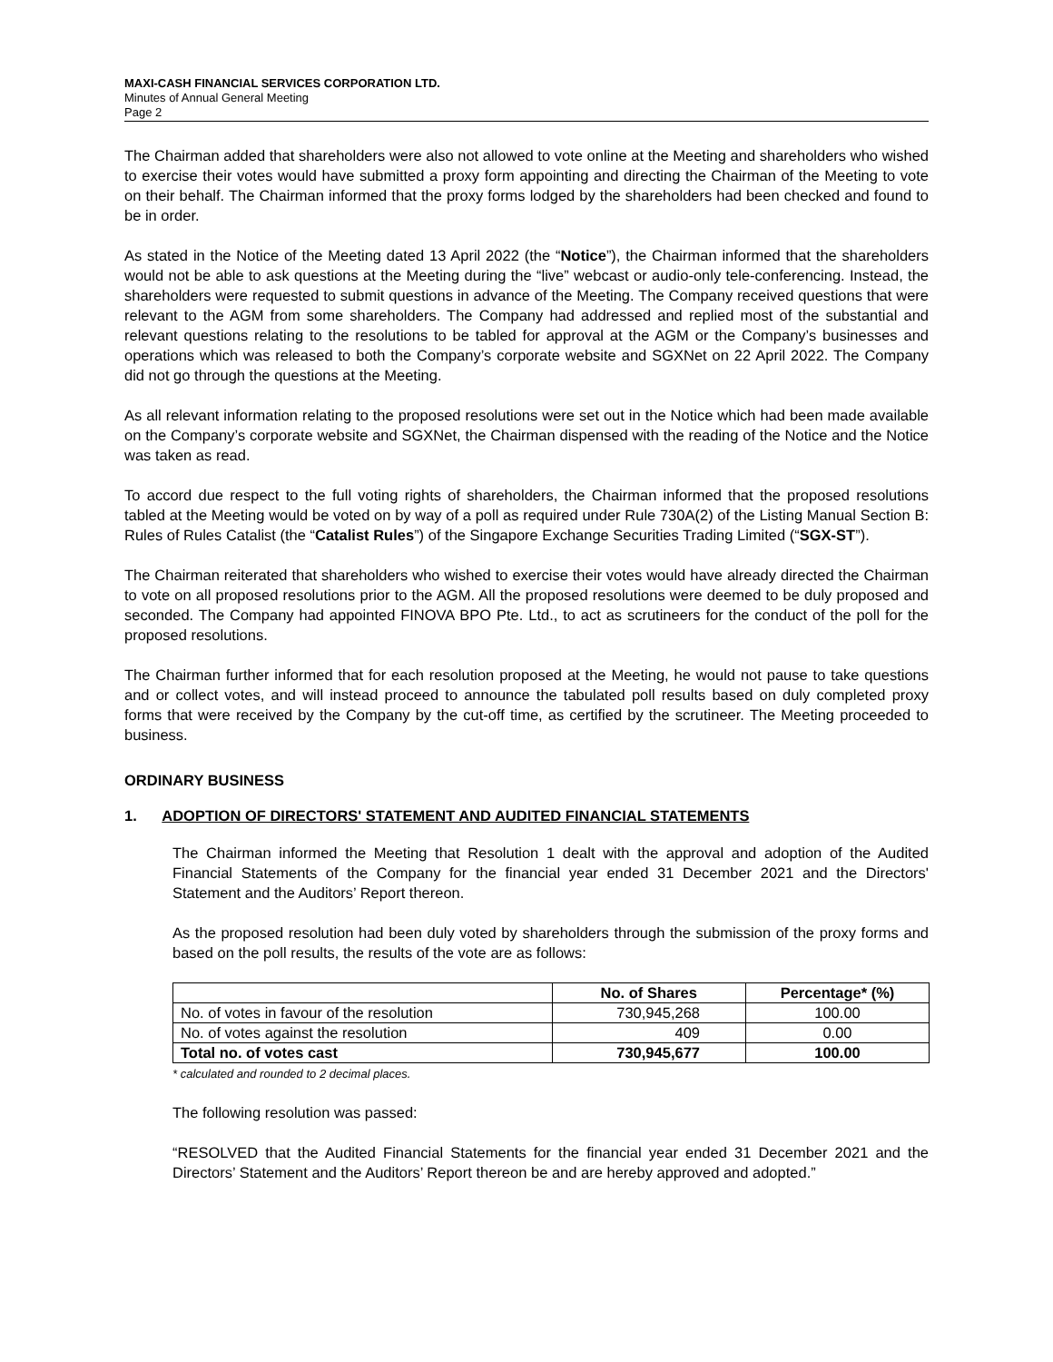MAXI-CASH FINANCIAL SERVICES CORPORATION LTD.
Minutes of Annual General Meeting
Page 2
The Chairman added that shareholders were also not allowed to vote online at the Meeting and shareholders who wished to exercise their votes would have submitted a proxy form appointing and directing the Chairman of the Meeting to vote on their behalf. The Chairman informed that the proxy forms lodged by the shareholders had been checked and found to be in order.
As stated in the Notice of the Meeting dated 13 April 2022 (the “Notice”), the Chairman informed that the shareholders would not be able to ask questions at the Meeting during the “live” webcast or audio-only tele-conferencing. Instead, the shareholders were requested to submit questions in advance of the Meeting. The Company received questions that were relevant to the AGM from some shareholders. The Company had addressed and replied most of the substantial and relevant questions relating to the resolutions to be tabled for approval at the AGM or the Company’s businesses and operations which was released to both the Company’s corporate website and SGXNet on 22 April 2022. The Company did not go through the questions at the Meeting.
As all relevant information relating to the proposed resolutions were set out in the Notice which had been made available on the Company’s corporate website and SGXNet, the Chairman dispensed with the reading of the Notice and the Notice was taken as read.
To accord due respect to the full voting rights of shareholders, the Chairman informed that the proposed resolutions tabled at the Meeting would be voted on by way of a poll as required under Rule 730A(2) of the Listing Manual Section B: Rules of Rules Catalist (the “Catalist Rules”) of the Singapore Exchange Securities Trading Limited (“SGX-ST”).
The Chairman reiterated that shareholders who wished to exercise their votes would have already directed the Chairman to vote on all proposed resolutions prior to the AGM. All the proposed resolutions were deemed to be duly proposed and seconded. The Company had appointed FINOVA BPO Pte. Ltd., to act as scrutineers for the conduct of the poll for the proposed resolutions.
The Chairman further informed that for each resolution proposed at the Meeting, he would not pause to take questions and or collect votes, and will instead proceed to announce the tabulated poll results based on duly completed proxy forms that were received by the Company by the cut-off time, as certified by the scrutineer. The Meeting proceeded to business.
ORDINARY BUSINESS
1. ADOPTION OF DIRECTORS' STATEMENT AND AUDITED FINANCIAL STATEMENTS
The Chairman informed the Meeting that Resolution 1 dealt with the approval and adoption of the Audited Financial Statements of the Company for the financial year ended 31 December 2021 and the Directors' Statement and the Auditors’ Report thereon.
As the proposed resolution had been duly voted by shareholders through the submission of the proxy forms and based on the poll results, the results of the vote are as follows:
| | No. of Shares | Percentage* (%) |
| --- | --- | --- |
| No. of votes in favour of the resolution | 730,945,268 | 100.00 |
| No. of votes against the resolution | 409 | 0.00 |
| Total no. of votes cast | 730,945,677 | 100.00 |
* calculated and rounded to 2 decimal places.
The following resolution was passed:
“RESOLVED that the Audited Financial Statements for the financial year ended 31 December 2021 and the Directors’ Statement and the Auditors’ Report thereon be and are hereby approved and adopted.”